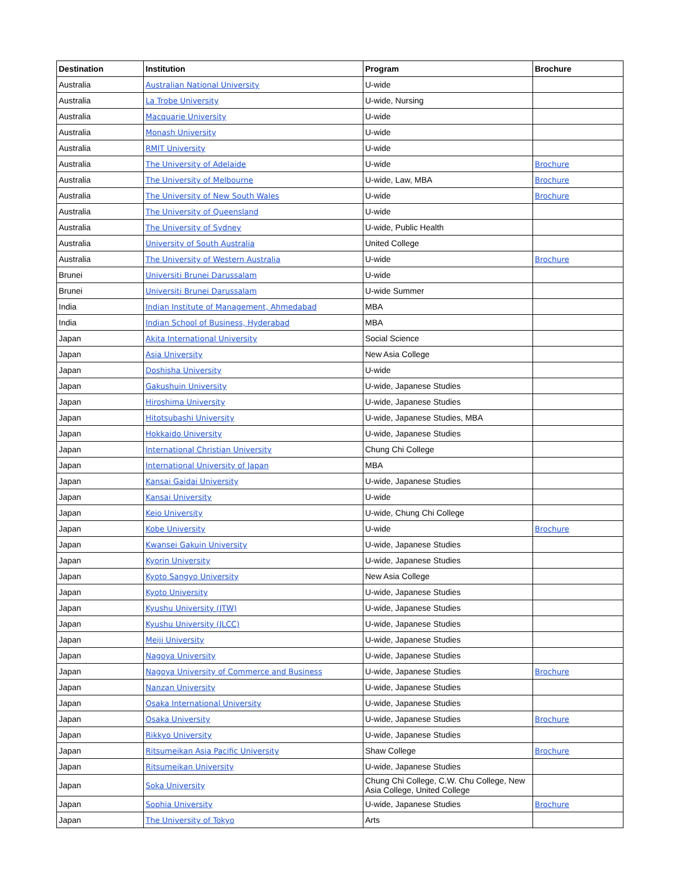| Destination | Institution | Program | Brochure |
| --- | --- | --- | --- |
| Australia | Australian National University | U-wide | |
| Australia | La Trobe University | U-wide, Nursing | |
| Australia | Macquarie University | U-wide | |
| Australia | Monash University | U-wide | |
| Australia | RMIT University | U-wide | |
| Australia | The University of Adelaide | U-wide | Brochure |
| Australia | The University of Melbourne | U-wide, Law, MBA | Brochure |
| Australia | The University of New South Wales | U-wide | Brochure |
| Australia | The University of Queensland | U-wide | |
| Australia | The University of Sydney | U-wide, Public Health | |
| Australia | University of South Australia | United College | |
| Australia | The University of Western Australia | U-wide | Brochure |
| Brunei | Universiti Brunei Darussalam | U-wide | |
| Brunei | Universiti Brunei Darussalam | U-wide Summer | |
| India | Indian Institute of Management, Ahmedabad | MBA | |
| India | Indian School of Business, Hyderabad | MBA | |
| Japan | Akita International University | Social Science | |
| Japan | Asia University | New Asia College | |
| Japan | Doshisha University | U-wide | |
| Japan | Gakushuin University | U-wide, Japanese Studies | |
| Japan | Hiroshima University | U-wide, Japanese Studies | |
| Japan | Hitotsubashi University | U-wide, Japanese Studies, MBA | |
| Japan | Hokkaido University | U-wide, Japanese Studies | |
| Japan | International Christian University | Chung Chi College | |
| Japan | International University of Japan | MBA | |
| Japan | Kansai Gaidai University | U-wide, Japanese Studies | |
| Japan | Kansai University | U-wide | |
| Japan | Keio University | U-wide, Chung Chi College | |
| Japan | Kobe University | U-wide | Brochure |
| Japan | Kwansei Gakuin University | U-wide, Japanese Studies | |
| Japan | Kyorin University | U-wide, Japanese Studies | |
| Japan | Kyoto Sangyo University | New Asia College | |
| Japan | Kyoto University | U-wide, Japanese Studies | |
| Japan | Kyushu University (JTW) | U-wide, Japanese Studies | |
| Japan | Kyushu University (JLCC) | U-wide, Japanese Studies | |
| Japan | Meiji University | U-wide, Japanese Studies | |
| Japan | Nagoya University | U-wide, Japanese Studies | |
| Japan | Nagoya University of Commerce and Business | U-wide, Japanese Studies | Brochure |
| Japan | Nanzan University | U-wide, Japanese Studies | |
| Japan | Osaka International University | U-wide, Japanese Studies | |
| Japan | Osaka University | U-wide, Japanese Studies | Brochure |
| Japan | Rikkyo University | U-wide, Japanese Studies | |
| Japan | Ritsumeikan Asia Pacific University | Shaw College | Brochure |
| Japan | Ritsumeikan University | U-wide, Japanese Studies | |
| Japan | Soka University | Chung Chi College, C.W. Chu College, New Asia College, United College | |
| Japan | Sophia University | U-wide, Japanese Studies | Brochure |
| Japan | The University of Tokyo | Arts | |